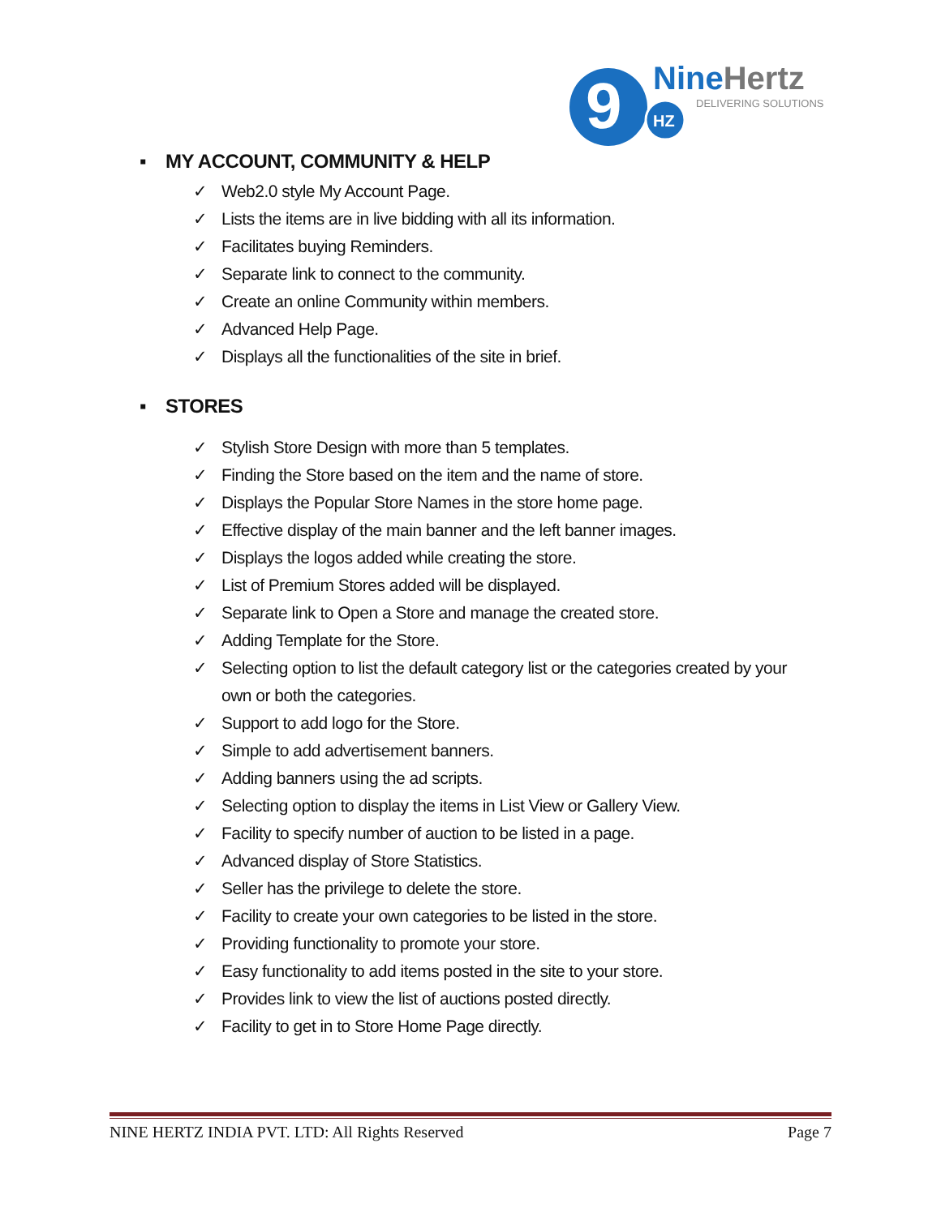9
HZ
NineHertz
DELIVERING SOLUTIONS
▪ MY ACCOUNT, COMMUNITY & HELP
✓ Web2.0 style My Account Page.
✓ Lists the items are in live bidding with all its information.
✓ Facilitates buying Reminders.
✓ Separate link to connect to the community.
✓ Create an online Community within members.
✓ Advanced Help Page.
✓ Displays all the functionalities of the site in brief.
▪ STORES
✓ Stylish Store Design with more than 5 templates.
✓ Finding the Store based on the item and the name of store.
✓ Displays the Popular Store Names in the store home page.
✓ Effective display of the main banner and the left banner images.
✓ Displays the logos added while creating the store.
✓ List of Premium Stores added will be displayed.
✓ Separate link to Open a Store and manage the created store.
✓ Adding Template for the Store.
✓ Selecting option to list the default category list or the categories created by your own or both the categories.
✓ Support to add logo for the Store.
✓ Simple to add advertisement banners.
✓ Adding banners using the ad scripts.
✓ Selecting option to display the items in List View or Gallery View.
✓ Facility to specify number of auction to be listed in a page.
✓ Advanced display of Store Statistics.
✓ Seller has the privilege to delete the store.
✓ Facility to create your own categories to be listed in the store.
✓ Providing functionality to promote your store.
✓ Easy functionality to add items posted in the site to your store.
✓ Provides link to view the list of auctions posted directly.
✓ Facility to get in to Store Home Page directly.
NINE HERTZ INDIA PVT. LTD: All Rights Reserved Page 7